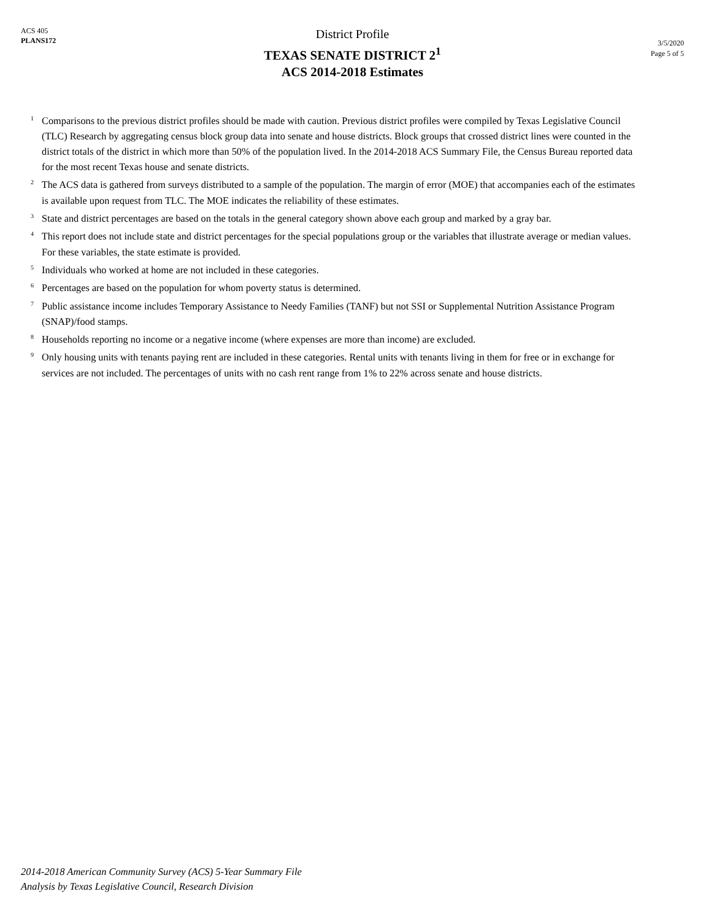ACS 405
PLANS172
District Profile
TEXAS SENATE DISTRICT 2<sup>1</sup>
ACS 2014-2018 Estimates
3/5/2020
Page 5 of 5
<sup>1</sup> Comparisons to the previous district profiles should be made with caution. Previous district profiles were compiled by Texas Legislative Council (TLC) Research by aggregating census block group data into senate and house districts. Block groups that crossed district lines were counted in the district totals of the district in which more than 50% of the population lived. In the 2014-2018 ACS Summary File, the Census Bureau reported data for the most recent Texas house and senate districts.
<sup>2</sup> The ACS data is gathered from surveys distributed to a sample of the population. The margin of error (MOE) that accompanies each of the estimates is available upon request from TLC. The MOE indicates the reliability of these estimates.
<sup>3</sup> State and district percentages are based on the totals in the general category shown above each group and marked by a gray bar.
<sup>4</sup> This report does not include state and district percentages for the special populations group or the variables that illustrate average or median values. For these variables, the state estimate is provided.
<sup>5</sup> Individuals who worked at home are not included in these categories.
<sup>6</sup> Percentages are based on the population for whom poverty status is determined.
<sup>7</sup> Public assistance income includes Temporary Assistance to Needy Families (TANF) but not SSI or Supplemental Nutrition Assistance Program (SNAP)/food stamps.
<sup>8</sup> Households reporting no income or a negative income (where expenses are more than income) are excluded.
<sup>9</sup> Only housing units with tenants paying rent are included in these categories. Rental units with tenants living in them for free or in exchange for services are not included. The percentages of units with no cash rent range from 1% to 22% across senate and house districts.
2014-2018 American Community Survey (ACS) 5-Year Summary File
Analysis by Texas Legislative Council, Research Division